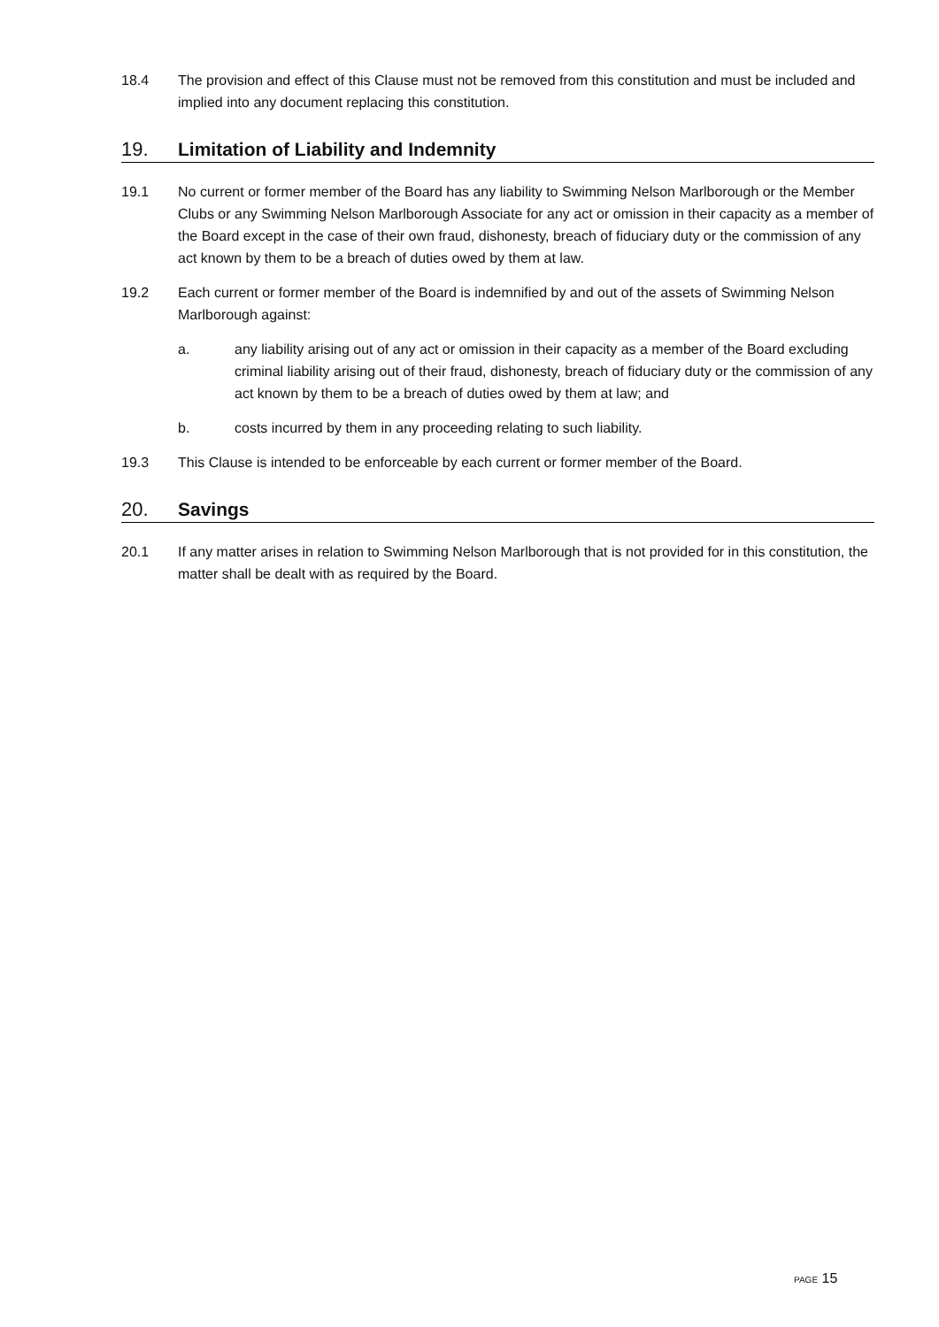18.4 The provision and effect of this Clause must not be removed from this constitution and must be included and implied into any document replacing this constitution.
19. Limitation of Liability and Indemnity
19.1 No current or former member of the Board has any liability to Swimming Nelson Marlborough or the Member Clubs or any Swimming Nelson Marlborough Associate for any act or omission in their capacity as a member of the Board except in the case of their own fraud, dishonesty, breach of fiduciary duty or the commission of any act known by them to be a breach of duties owed by them at law.
19.2 Each current or former member of the Board is indemnified by and out of the assets of Swimming Nelson Marlborough against:
a. any liability arising out of any act or omission in their capacity as a member of the Board excluding criminal liability arising out of their fraud, dishonesty, breach of fiduciary duty or the commission of any act known by them to be a breach of duties owed by them at law; and
b. costs incurred by them in any proceeding relating to such liability.
19.3 This Clause is intended to be enforceable by each current or former member of the Board.
20. Savings
20.1 If any matter arises in relation to Swimming Nelson Marlborough that is not provided for in this constitution, the matter shall be dealt with as required by the Board.
PAGE 15